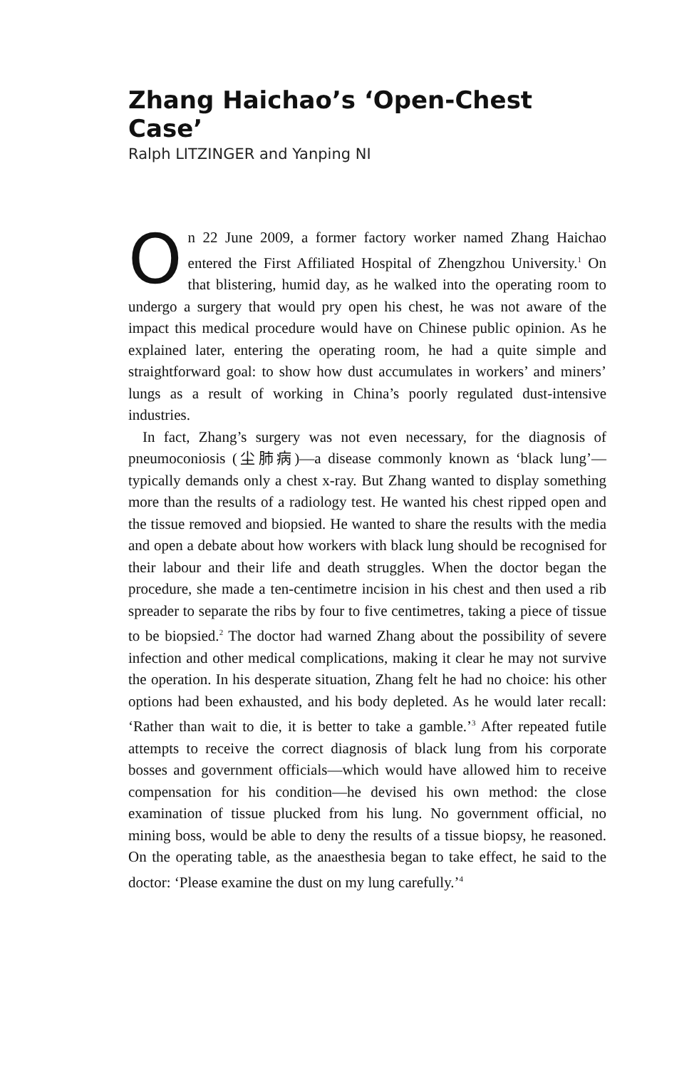Zhang Haichao’s ‘Open-Chest Case’
Ralph LITZINGER and Yanping NI
On 22 June 2009, a former factory worker named Zhang Haichao entered the First Affiliated Hospital of Zhengzhou University.<sup>1</sup> On that blistering, humid day, as he walked into the operating room to undergo a surgery that would pry open his chest, he was not aware of the impact this medical procedure would have on Chinese public opinion. As he explained later, entering the operating room, he had a quite simple and straightforward goal: to show how dust accumulates in workers’ and miners’ lungs as a result of working in China’s poorly regulated dust-intensive industries.
In fact, Zhang’s surgery was not even necessary, for the diagnosis of pneumoconiosis (尘肺病)—a disease commonly known as ‘black lung’—typically demands only a chest x-ray. But Zhang wanted to display something more than the results of a radiology test. He wanted his chest ripped open and the tissue removed and biopsied. He wanted to share the results with the media and open a debate about how workers with black lung should be recognised for their labour and their life and death struggles. When the doctor began the procedure, she made a ten-centimetre incision in his chest and then used a rib spreader to separate the ribs by four to five centimetres, taking a piece of tissue to be biopsied.<sup>2</sup> The doctor had warned Zhang about the possibility of severe infection and other medical complications, making it clear he may not survive the operation. In his desperate situation, Zhang felt he had no choice: his other options had been exhausted, and his body depleted. As he would later recall: ‘Rather than wait to die, it is better to take a gamble.’<sup>3</sup> After repeated futile attempts to receive the correct diagnosis of black lung from his corporate bosses and government officials—which would have allowed him to receive compensation for his condition—he devised his own method: the close examination of tissue plucked from his lung. No government official, no mining boss, would be able to deny the results of a tissue biopsy, he reasoned. On the operating table, as the anaesthesia began to take effect, he said to the doctor: ‘Please examine the dust on my lung carefully.’<sup>4</sup>